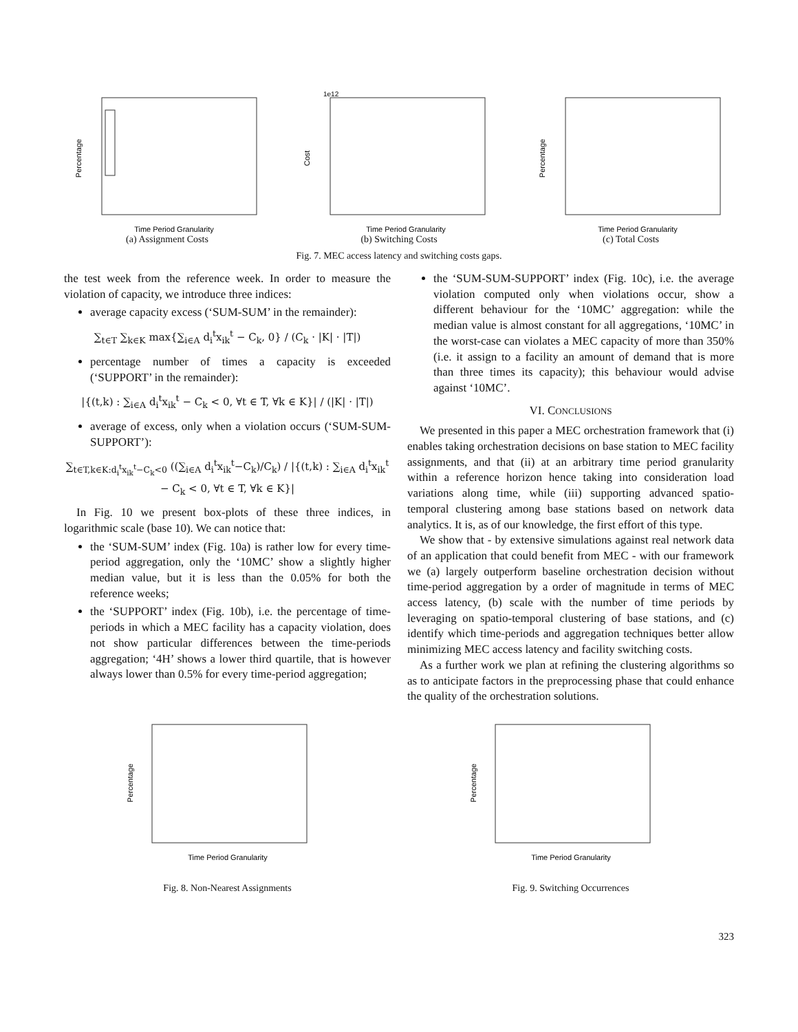Time Period Granularity
Percentage
(a) Assignment Costs
1e12
Time Period Granularity
Cost
(b) Switching Costs
Time Period Granularity
Percentage
(c) Total Costs
Fig. 7. MEC access latency and switching costs gaps.
the test week from the reference week. In order to measure the violation of capacity, we introduce three indices:
average capacity excess (‘SUM-SUM’ in the remainder):
∑<sub>t∈T</sub> ∑<sub>k∈K</sub> max{∑<sub>i∈A</sub> d<sub>i</sub><sup>t</sup>x<sub>ik</sub><sup>t</sup> − C<sub>k</sub>, 0} / (C<sub>k</sub> · |K| · |T|)
percentage number of times a capacity is exceeded (‘SUPPORT’ in the remainder):
|{(t,k) : ∑<sub>i∈A</sub> d<sub>i</sub><sup>t</sup>x<sub>ik</sub><sup>t</sup> − C<sub>k</sub> < 0, ∀t ∈ T, ∀k ∈ K}| / (|K| · |T|)
average of excess, only when a violation occurs (‘SUM-SUM-SUPPORT’):
∑<sub>t∈T,k∈K:d<sub>i</sub><sup>t</sup>x<sub>ik</sub><sup>t</sup>−C<sub>k</sub><0</sub> ((∑<sub>i∈A</sub> d<sub>i</sub><sup>t</sup>x<sub>ik</sub><sup>t</sup>−C<sub>k</sub>)/C<sub>k</sub>) / |{(t,k) : ∑<sub>i∈A</sub> d<sub>i</sub><sup>t</sup>x<sub>ik</sub><sup>t</sup> − C<sub>k</sub> < 0, ∀t ∈ T, ∀k ∈ K}|
In Fig. 10 we present box-plots of these three indices, in logarithmic scale (base 10). We can notice that:
the ‘SUM-SUM’ index (Fig. 10a) is rather low for every time-period aggregation, only the ‘10MC’ show a slightly higher median value, but it is less than the 0.05% for both the reference weeks;
the ‘SUPPORT’ index (Fig. 10b), i.e. the percentage of time-periods in which a MEC facility has a capacity violation, does not show particular differences between the time-periods aggregation; ‘4H’ shows a lower third quartile, that is however always lower than 0.5% for every time-period aggregation;
the ‘SUM-SUM-SUPPORT’ index (Fig. 10c), i.e. the average violation computed only when violations occur, show a different behaviour for the ‘10MC’ aggregation: while the median value is almost constant for all aggregations, ‘10MC’ in the worst-case can violates a MEC capacity of more than 350% (i.e. it assign to a facility an amount of demand that is more than three times its capacity); this behaviour would advise against ‘10MC’.
VI. CONCLUSIONS
We presented in this paper a MEC orchestration framework that (i) enables taking orchestration decisions on base station to MEC facility assignments, and that (ii) at an arbitrary time period granularity within a reference horizon hence taking into consideration load variations along time, while (iii) supporting advanced spatio-temporal clustering among base stations based on network data analytics. It is, as of our knowledge, the first effort of this type.
We show that - by extensive simulations against real network data of an application that could benefit from MEC - with our framework we (a) largely outperform baseline orchestration decision without time-period aggregation by a order of magnitude in terms of MEC access latency, (b) scale with the number of time periods by leveraging on spatio-temporal clustering of base stations, and (c) identify which time-periods and aggregation techniques better allow minimizing MEC access latency and facility switching costs.
As a further work we plan at refining the clustering algorithms so as to anticipate factors in the preprocessing phase that could enhance the quality of the orchestration solutions.
Time Period Granularity
Percentage
Fig. 8. Non-Nearest Assignments
Time Period Granularity
Percentage
Fig. 9. Switching Occurrences
323